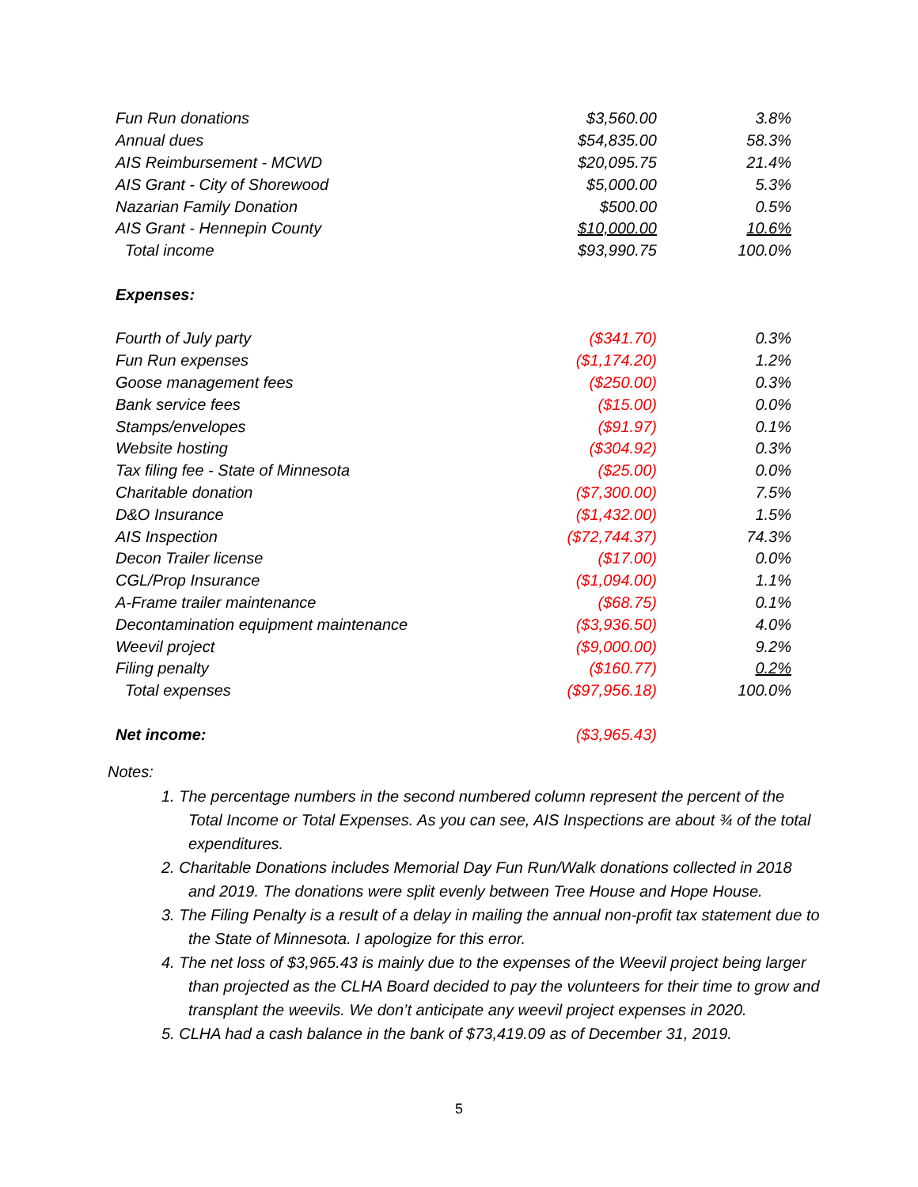| Fun Run donations | $3,560.00 | 3.8% |
| Annual dues | $54,835.00 | 58.3% |
| AIS Reimbursement - MCWD | $20,095.75 | 21.4% |
| AIS Grant - City of Shorewood | $5,000.00 | 5.3% |
| Nazarian Family Donation | $500.00 | 0.5% |
| AIS Grant - Hennepin County | $10,000.00 | 10.6% |
| Total income | $93,990.75 | 100.0% |
| Expenses: | | |
| Fourth of July party | ($341.70) | 0.3% |
| Fun Run expenses | ($1,174.20) | 1.2% |
| Goose management fees | ($250.00) | 0.3% |
| Bank service fees | ($15.00) | 0.0% |
| Stamps/envelopes | ($91.97) | 0.1% |
| Website hosting | ($304.92) | 0.3% |
| Tax filing fee - State of Minnesota | ($25.00) | 0.0% |
| Charitable donation | ($7,300.00) | 7.5% |
| D&O Insurance | ($1,432.00) | 1.5% |
| AIS Inspection | ($72,744.37) | 74.3% |
| Decon Trailer license | ($17.00) | 0.0% |
| CGL/Prop Insurance | ($1,094.00) | 1.1% |
| A-Frame trailer maintenance | ($68.75) | 0.1% |
| Decontamination equipment maintenance | ($3,936.50) | 4.0% |
| Weevil project | ($9,000.00) | 9.2% |
| Filing penalty | ($160.77) | 0.2% |
| Total expenses | ($97,956.18) | 100.0% |
| Net income: | ($3,965.43) | |
Notes:
1. The percentage numbers in the second numbered column represent the percent of the Total Income or Total Expenses. As you can see, AIS Inspections are about ¾ of the total expenditures.
2. Charitable Donations includes Memorial Day Fun Run/Walk donations collected in 2018 and 2019. The donations were split evenly between Tree House and Hope House.
3. The Filing Penalty is a result of a delay in mailing the annual non-profit tax statement due to the State of Minnesota. I apologize for this error.
4. The net loss of $3,965.43 is mainly due to the expenses of the Weevil project being larger than projected as the CLHA Board decided to pay the volunteers for their time to grow and transplant the weevils. We don’t anticipate any weevil project expenses in 2020.
5. CLHA had a cash balance in the bank of $73,419.09 as of December 31, 2019.
5